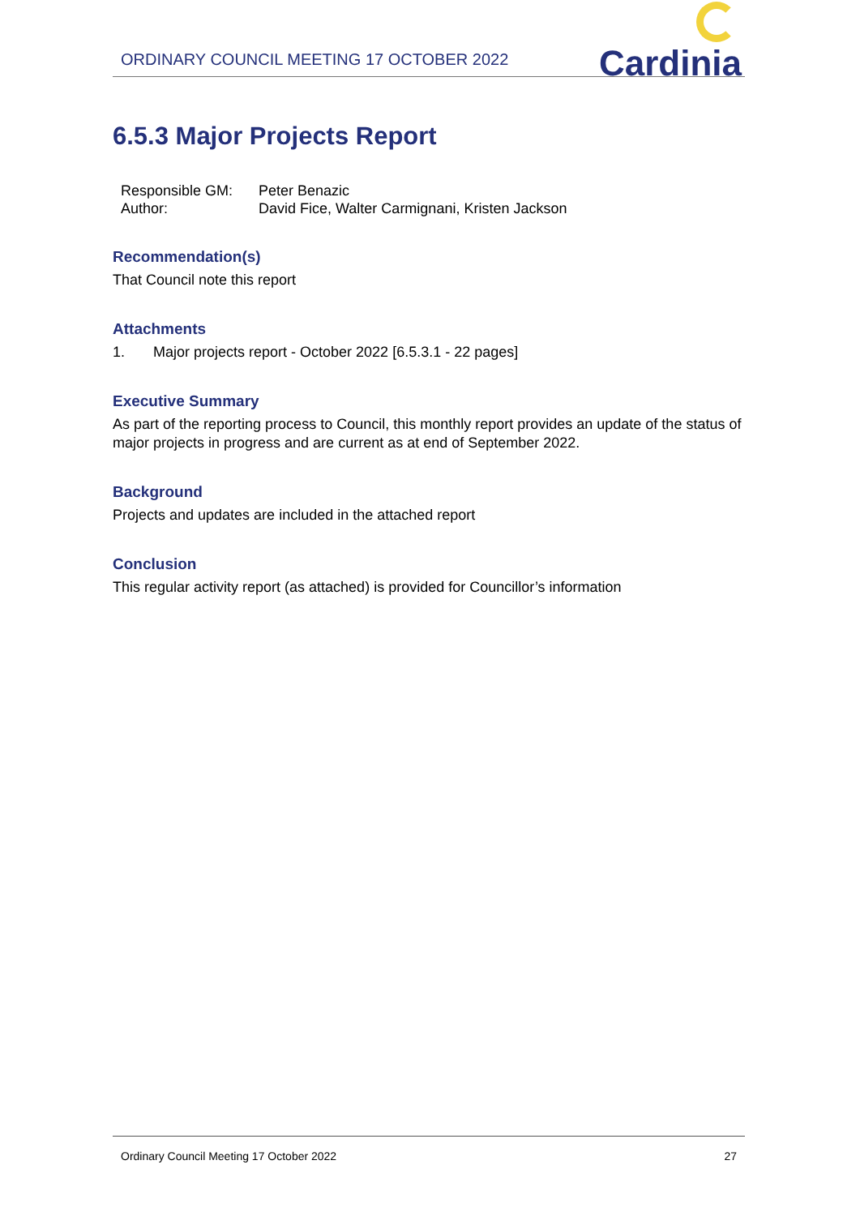ORDINARY COUNCIL MEETING 17 OCTOBER 2022
Cardinia
6.5.3 Major Projects Report
| Responsible GM: | Peter Benazic |
| Author: | David Fice, Walter Carmignani, Kristen Jackson |
Recommendation(s)
That Council note this report
Attachments
1. Major projects report - October 2022 [6.5.3.1 - 22 pages]
Executive Summary
As part of the reporting process to Council, this monthly report provides an update of the status of major projects in progress and are current as at end of September 2022.
Background
Projects and updates are included in the attached report
Conclusion
This regular activity report (as attached) is provided for Councillor’s information
Ordinary Council Meeting 17 October 2022 27